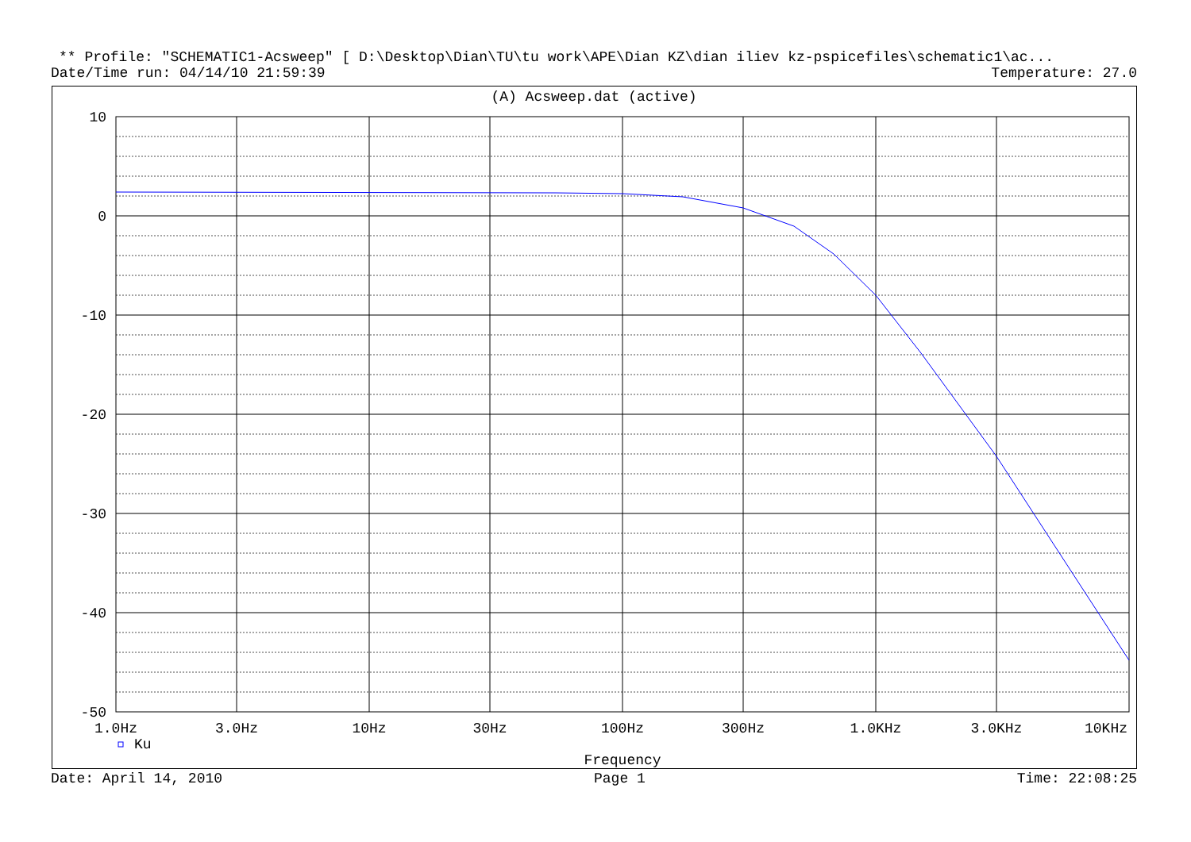** Profile: "SCHEMATIC1-Acsweep" [ D:\Desktop\Dian\TU\tu work\APE\Dian KZ\dian iliev kz-pspicefiles\schematic1\ac...
Date/Time run: 04/14/10 21:59:39 Temperature: 27.0
(A) Acsweep.dat (active)
10
0
-10
-20
-30
-40
-50
1.0Hz
3.0Hz
10Hz
30Hz
100Hz
300Hz
1.0KHz
3.0KHz
10KHz
Ku
Frequency
Date: April 14, 2010 Page 1 Time: 22:08:25